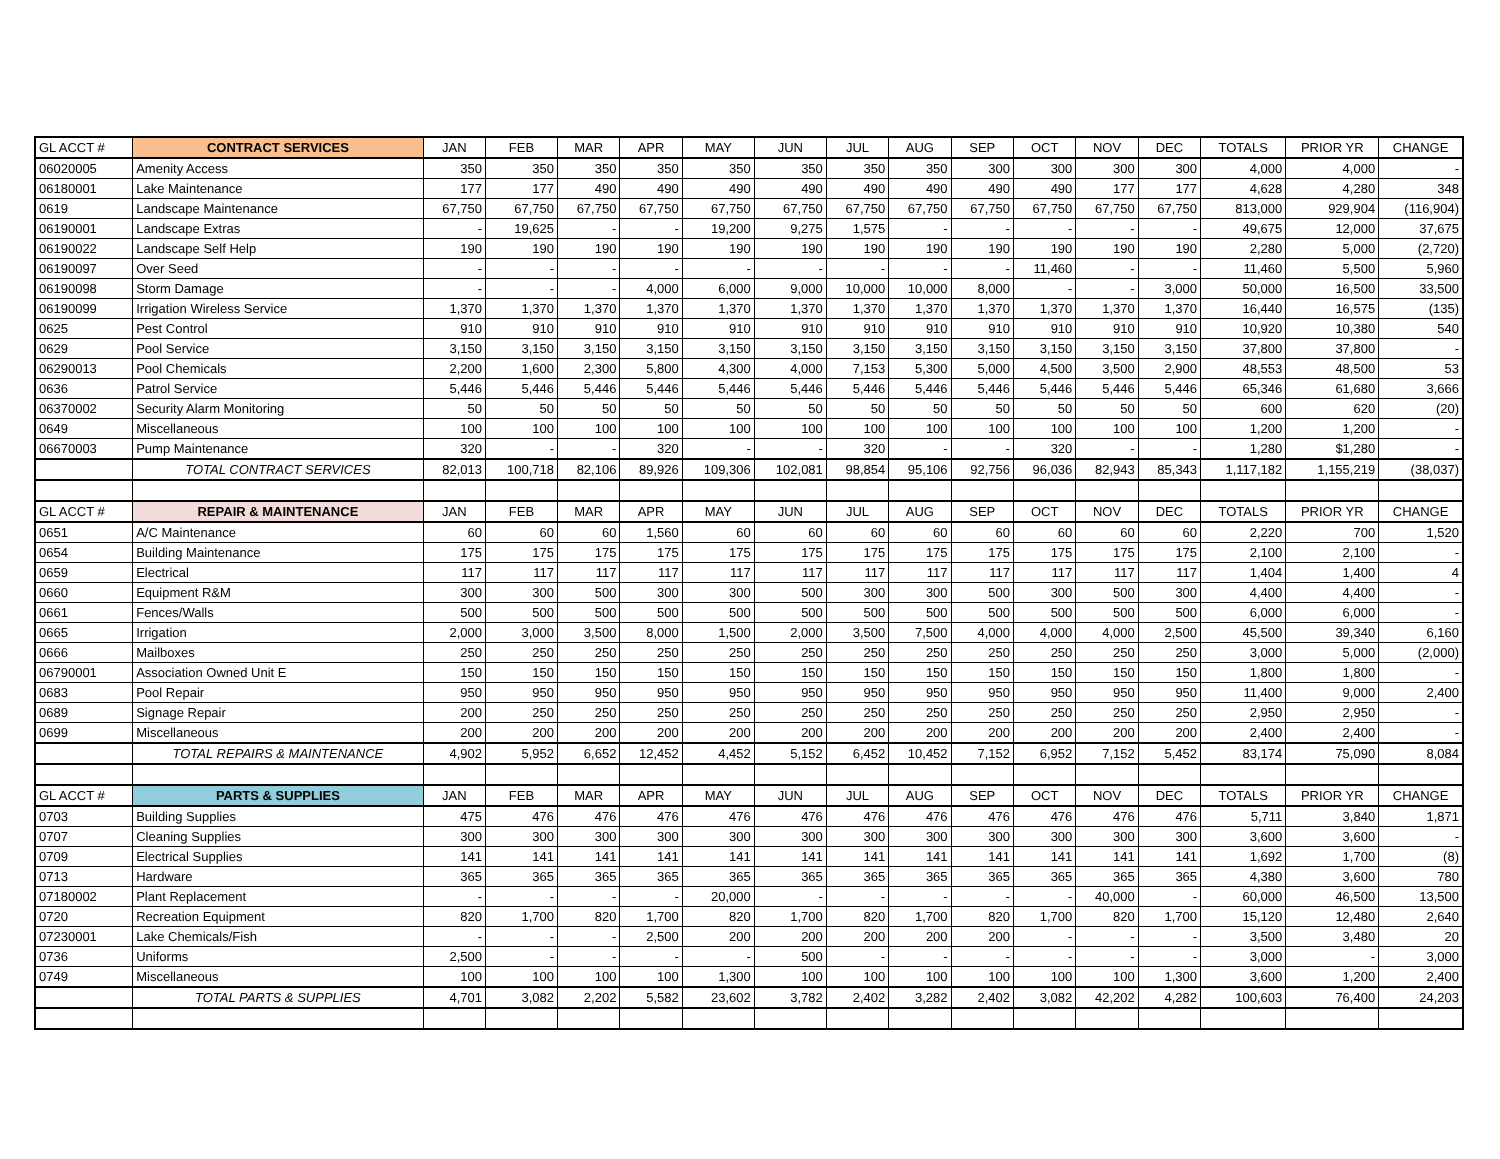| GL ACCT # | CONTRACT SERVICES | JAN | FEB | MAR | APR | MAY | JUN | JUL | AUG | SEP | OCT | NOV | DEC | TOTALS | PRIOR YR | CHANGE |
| --- | --- | --- | --- | --- | --- | --- | --- | --- | --- | --- | --- | --- | --- | --- | --- | --- |
| 06020005 | Amenity Access | 350 | 350 | 350 | 350 | 350 | 350 | 350 | 350 | 300 | 300 | 300 | 300 | 4,000 | 4,000 | - |
| 06180001 | Lake Maintenance | 177 | 177 | 490 | 490 | 490 | 490 | 490 | 490 | 490 | 490 | 177 | 177 | 4,628 | 4,280 | 348 |
| 0619 | Landscape Maintenance | 67,750 | 67,750 | 67,750 | 67,750 | 67,750 | 67,750 | 67,750 | 67,750 | 67,750 | 67,750 | 67,750 | 67,750 | 813,000 | 929,904 | (116,904) |
| 06190001 | Landscape Extras | - | 19,625 | - | - | 19,200 | 9,275 | 1,575 | - | - | - | - | - | 49,675 | 12,000 | 37,675 |
| 06190022 | Landscape Self Help | 190 | 190 | 190 | 190 | 190 | 190 | 190 | 190 | 190 | 190 | 190 | 190 | 2,280 | 5,000 | (2,720) |
| 06190097 | Over Seed | - | - | - | - | - | - | - | - | - | 11,460 | - | - | 11,460 | 5,500 | 5,960 |
| 06190098 | Storm Damage | - | - | - | 4,000 | 6,000 | 9,000 | 10,000 | 10,000 | 8,000 | - | - | 3,000 | 50,000 | 16,500 | 33,500 |
| 06190099 | Irrigation Wireless Service | 1,370 | 1,370 | 1,370 | 1,370 | 1,370 | 1,370 | 1,370 | 1,370 | 1,370 | 1,370 | 1,370 | 1,370 | 16,440 | 16,575 | (135) |
| 0625 | Pest Control | 910 | 910 | 910 | 910 | 910 | 910 | 910 | 910 | 910 | 910 | 910 | 910 | 10,920 | 10,380 | 540 |
| 0629 | Pool Service | 3,150 | 3,150 | 3,150 | 3,150 | 3,150 | 3,150 | 3,150 | 3,150 | 3,150 | 3,150 | 3,150 | 3,150 | 37,800 | 37,800 | - |
| 06290013 | Pool Chemicals | 2,200 | 1,600 | 2,300 | 5,800 | 4,300 | 4,000 | 7,153 | 5,300 | 5,000 | 4,500 | 3,500 | 2,900 | 48,553 | 48,500 | 53 |
| 0636 | Patrol Service | 5,446 | 5,446 | 5,446 | 5,446 | 5,446 | 5,446 | 5,446 | 5,446 | 5,446 | 5,446 | 5,446 | 5,446 | 65,346 | 61,680 | 3,666 |
| 06370002 | Security Alarm Monitoring | 50 | 50 | 50 | 50 | 50 | 50 | 50 | 50 | 50 | 50 | 50 | 50 | 600 | 620 | (20) |
| 0649 | Miscellaneous | 100 | 100 | 100 | 100 | 100 | 100 | 100 | 100 | 100 | 100 | 100 | 100 | 1,200 | 1,200 | - |
| 06670003 | Pump Maintenance | 320 | - | - | 320 | - | - | 320 | - | - | 320 | - | - | 1,280 | $1,280 | - |
| | TOTAL CONTRACT SERVICES | 82,013 | 100,718 | 82,106 | 89,926 | 109,306 | 102,081 | 98,854 | 95,106 | 92,756 | 96,036 | 82,943 | 85,343 | 1,117,182 | 1,155,219 | (38,037) |
| GL ACCT # | REPAIR & MAINTENANCE | JAN | FEB | MAR | APR | MAY | JUN | JUL | AUG | SEP | OCT | NOV | DEC | TOTALS | PRIOR YR | CHANGE |
| 0651 | A/C Maintenance | 60 | 60 | 60 | 1,560 | 60 | 60 | 60 | 60 | 60 | 60 | 60 | 60 | 2,220 | 700 | 1,520 |
| 0654 | Building Maintenance | 175 | 175 | 175 | 175 | 175 | 175 | 175 | 175 | 175 | 175 | 175 | 175 | 2,100 | 2,100 | - |
| 0659 | Electrical | 117 | 117 | 117 | 117 | 117 | 117 | 117 | 117 | 117 | 117 | 117 | 117 | 1,404 | 1,400 | 4 |
| 0660 | Equipment R&M | 300 | 300 | 500 | 300 | 300 | 500 | 300 | 300 | 500 | 300 | 500 | 300 | 4,400 | 4,400 | - |
| 0661 | Fences/Walls | 500 | 500 | 500 | 500 | 500 | 500 | 500 | 500 | 500 | 500 | 500 | 500 | 6,000 | 6,000 | - |
| 0665 | Irrigation | 2,000 | 3,000 | 3,500 | 8,000 | 1,500 | 2,000 | 3,500 | 7,500 | 4,000 | 4,000 | 4,000 | 2,500 | 45,500 | 39,340 | 6,160 |
| 0666 | Mailboxes | 250 | 250 | 250 | 250 | 250 | 250 | 250 | 250 | 250 | 250 | 250 | 250 | 3,000 | 5,000 | (2,000) |
| 06790001 | Association Owned Unit E | 150 | 150 | 150 | 150 | 150 | 150 | 150 | 150 | 150 | 150 | 150 | 150 | 1,800 | 1,800 | - |
| 0683 | Pool Repair | 950 | 950 | 950 | 950 | 950 | 950 | 950 | 950 | 950 | 950 | 950 | 950 | 11,400 | 9,000 | 2,400 |
| 0689 | Signage Repair | 200 | 250 | 250 | 250 | 250 | 250 | 250 | 250 | 250 | 250 | 250 | 250 | 2,950 | 2,950 | - |
| 0699 | Miscellaneous | 200 | 200 | 200 | 200 | 200 | 200 | 200 | 200 | 200 | 200 | 200 | 200 | 2,400 | 2,400 | - |
| | TOTAL REPAIRS & MAINTENANCE | 4,902 | 5,952 | 6,652 | 12,452 | 4,452 | 5,152 | 6,452 | 10,452 | 7,152 | 6,952 | 7,152 | 5,452 | 83,174 | 75,090 | 8,084 |
| GL ACCT # | PARTS & SUPPLIES | JAN | FEB | MAR | APR | MAY | JUN | JUL | AUG | SEP | OCT | NOV | DEC | TOTALS | PRIOR YR | CHANGE |
| 0703 | Building Supplies | 475 | 476 | 476 | 476 | 476 | 476 | 476 | 476 | 476 | 476 | 476 | 476 | 5,711 | 3,840 | 1,871 |
| 0707 | Cleaning Supplies | 300 | 300 | 300 | 300 | 300 | 300 | 300 | 300 | 300 | 300 | 300 | 300 | 3,600 | 3,600 | - |
| 0709 | Electrical Supplies | 141 | 141 | 141 | 141 | 141 | 141 | 141 | 141 | 141 | 141 | 141 | 141 | 1,692 | 1,700 | (8) |
| 0713 | Hardware | 365 | 365 | 365 | 365 | 365 | 365 | 365 | 365 | 365 | 365 | 365 | 365 | 4,380 | 3,600 | 780 |
| 07180002 | Plant Replacement | - | - | - | - | 20,000 | - | - | - | - | - | 40,000 | - | 60,000 | 46,500 | 13,500 |
| 0720 | Recreation Equipment | 820 | 1,700 | 820 | 1,700 | 820 | 1,700 | 820 | 1,700 | 820 | 1,700 | 820 | 1,700 | 15,120 | 12,480 | 2,640 |
| 07230001 | Lake Chemicals/Fish | - | - | - | 2,500 | 200 | 200 | 200 | 200 | 200 | - | - | - | 3,500 | 3,480 | 20 |
| 0736 | Uniforms | 2,500 | - | - | - | - | 500 | - | - | - | - | - | - | 3,000 | - | 3,000 |
| 0749 | Miscellaneous | 100 | 100 | 100 | 100 | 1,300 | 100 | 100 | 100 | 100 | 100 | 100 | 1,300 | 3,600 | 1,200 | 2,400 |
| | TOTAL PARTS & SUPPLIES | 4,701 | 3,082 | 2,202 | 5,582 | 23,602 | 3,782 | 2,402 | 3,282 | 2,402 | 3,082 | 42,202 | 4,282 | 100,603 | 76,400 | 24,203 |